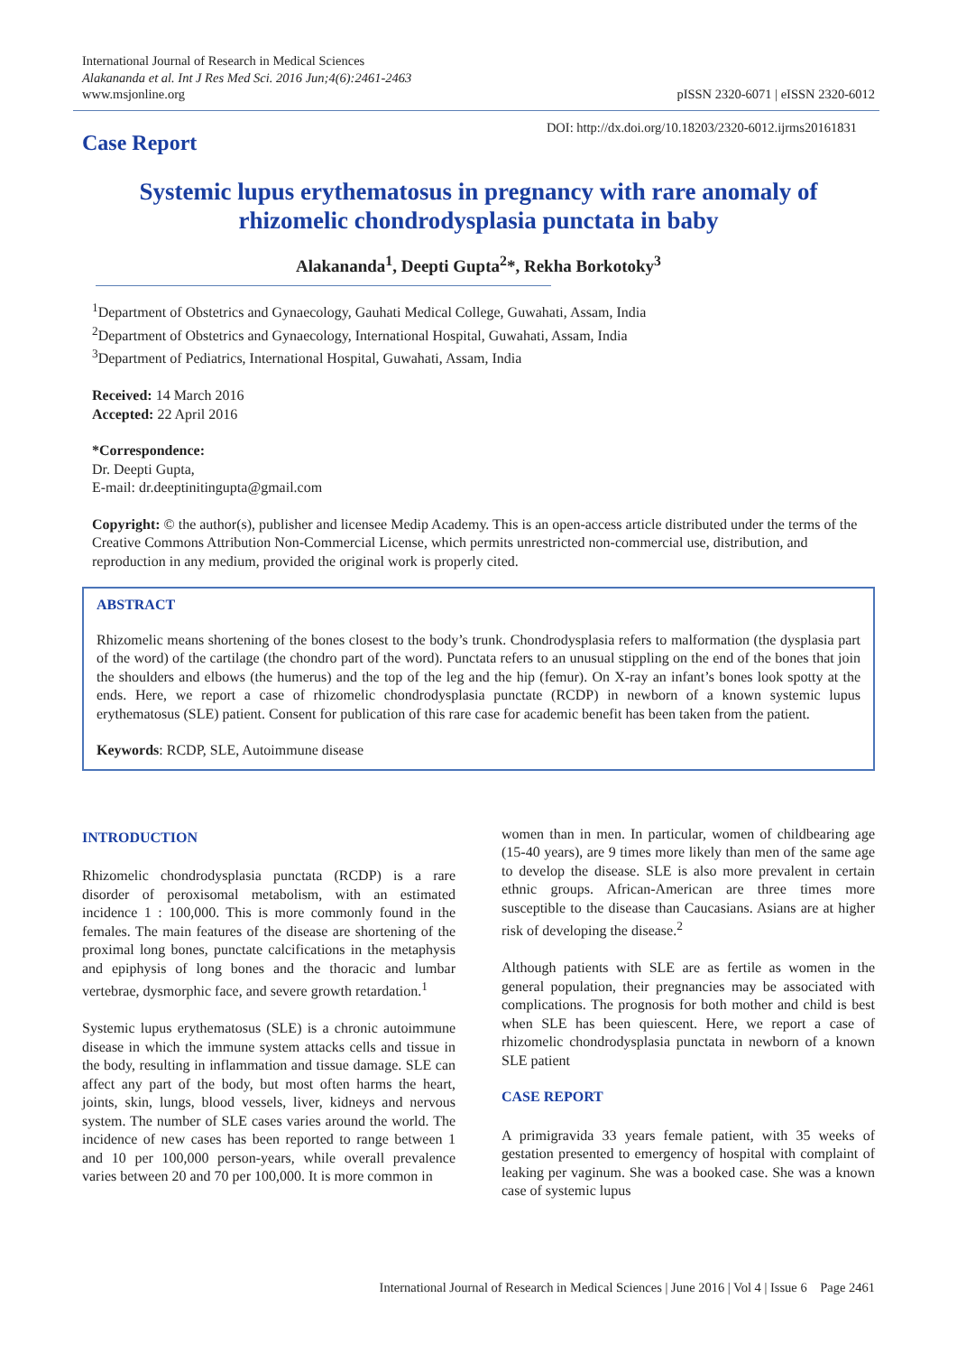International Journal of Research in Medical Sciences
Alakananda et al. Int J Res Med Sci. 2016 Jun;4(6):2461-2463
www.msjonline.org
pISSN 2320-6071 | eISSN 2320-6012
Case Report
DOI: http://dx.doi.org/10.18203/2320-6012.ijrms20161831
Systemic lupus erythematosus in pregnancy with rare anomaly of rhizomelic chondrodysplasia punctata in baby
Alakananda<sup>1</sup>, Deepti Gupta<sup>2</sup>*, Rekha Borkotoky<sup>3</sup>
<sup>1</sup> Department of Obstetrics and Gynaecology, Gauhati Medical College, Guwahati, Assam, India
<sup>2</sup> Department of Obstetrics and Gynaecology, International Hospital, Guwahati, Assam, India
<sup>3</sup> Department of Pediatrics, International Hospital, Guwahati, Assam, India
Received: 14 March 2016
Accepted: 22 April 2016
*Correspondence:
Dr. Deepti Gupta,
E-mail: dr.deeptinitingupta@gmail.com
Copyright: © the author(s), publisher and licensee Medip Academy. This is an open-access article distributed under the terms of the Creative Commons Attribution Non-Commercial License, which permits unrestricted non-commercial use, distribution, and reproduction in any medium, provided the original work is properly cited.
ABSTRACT
Rhizomelic means shortening of the bones closest to the body’s trunk. Chondrodysplasia refers to malformation (the dysplasia part of the word) of the cartilage (the chondro part of the word). Punctata refers to an unusual stippling on the end of the bones that join the shoulders and elbows (the humerus) and the top of the leg and the hip (femur). On X-ray an infant’s bones look spotty at the ends. Here, we report a case of rhizomelic chondrodysplasia punctate (RCDP) in newborn of a known systemic lupus erythematosus (SLE) patient. Consent for publication of this rare case for academic benefit has been taken from the patient.
Keywords: RCDP, SLE, Autoimmune disease
INTRODUCTION
Rhizomelic chondrodysplasia punctata (RCDP) is a rare disorder of peroxisomal metabolism, with an estimated incidence 1 : 100,000. This is more commonly found in the females. The main features of the disease are shortening of the proximal long bones, punctate calcifications in the metaphysis and epiphysis of long bones and the thoracic and lumbar vertebrae, dysmorphic face, and severe growth retardation.<sup>1</sup>
Systemic lupus erythematosus (SLE) is a chronic autoimmune disease in which the immune system attacks cells and tissue in the body, resulting in inflammation and tissue damage. SLE can affect any part of the body, but most often harms the heart, joints, skin, lungs, blood vessels, liver, kidneys and nervous system. The number of SLE cases varies around the world. The incidence of new cases has been reported to range between 1 and 10 per 100,000 person-years, while overall prevalence varies between 20 and 70 per 100,000. It is more common in
women than in men. In particular, women of childbearing age (15-40 years), are 9 times more likely than men of the same age to develop the disease. SLE is also more prevalent in certain ethnic groups. African-American are three times more susceptible to the disease than Caucasians. Asians are at higher risk of developing the disease.<sup>2</sup>
Although patients with SLE are as fertile as women in the general population, their pregnancies may be associated with complications. The prognosis for both mother and child is best when SLE has been quiescent. Here, we report a case of rhizomelic chondrodysplasia punctata in newborn of a known SLE patient
CASE REPORT
A primigravida 33 years female patient, with 35 weeks of gestation presented to emergency of hospital with complaint of leaking per vaginum. She was a booked case. She was a known case of systemic lupus
International Journal of Research in Medical Sciences | June 2016 | Vol 4 | Issue 6 Page 2461